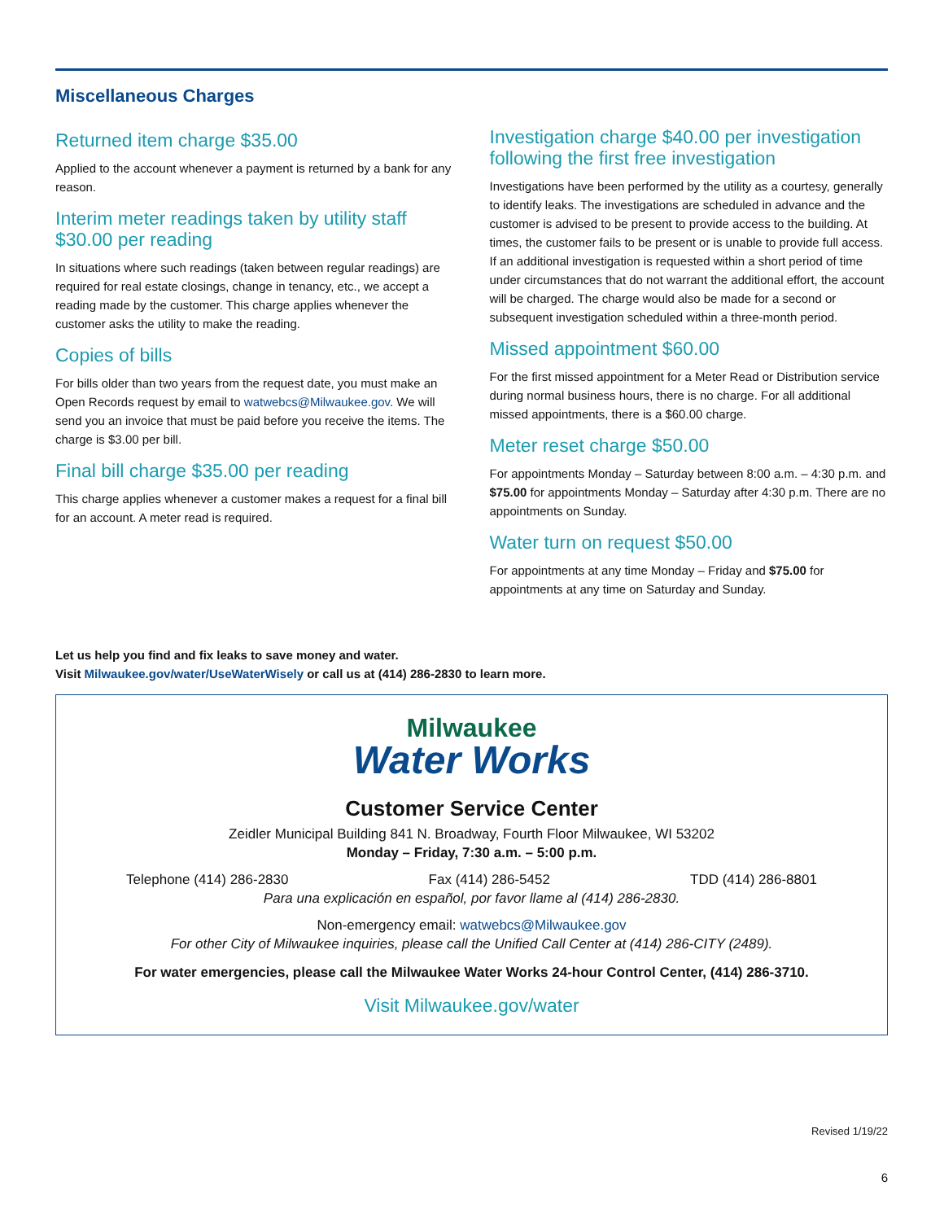Miscellaneous Charges
Returned item charge $35.00
Applied to the account whenever a payment is returned by a bank for any reason.
Interim meter readings taken by utility staff $30.00 per reading
In situations where such readings (taken between regular readings) are required for real estate closings, change in tenancy, etc., we accept a reading made by the customer. This charge applies whenever the customer asks the utility to make the reading.
Copies of bills
For bills older than two years from the request date, you must make an Open Records request by email to watwebcs@Milwaukee.gov. We will send you an invoice that must be paid before you receive the items. The charge is $3.00 per bill.
Final bill charge $35.00 per reading
This charge applies whenever a customer makes a request for a final bill for an account. A meter read is required.
Investigation charge $40.00 per investigation following the first free investigation
Investigations have been performed by the utility as a courtesy, generally to identify leaks. The investigations are scheduled in advance and the customer is advised to be present to provide access to the building. At times, the customer fails to be present or is unable to provide full access. If an additional investigation is requested within a short period of time under circumstances that do not warrant the additional effort, the account will be charged. The charge would also be made for a second or subsequent investigation scheduled within a three-month period.
Missed appointment $60.00
For the first missed appointment for a Meter Read or Distribution service during normal business hours, there is no charge. For all additional missed appointments, there is a $60.00 charge.
Meter reset charge $50.00
For appointments Monday – Saturday between 8:00 a.m. – 4:30 p.m. and $75.00 for appointments Monday – Saturday after 4:30 p.m. There are no appointments on Sunday.
Water turn on request $50.00
For appointments at any time Monday – Friday and $75.00 for appointments at any time on Saturday and Sunday.
Let us help you find and fix leaks to save money and water.
Visit Milwaukee.gov/water/UseWaterWisely or call us at (414) 286-2830 to learn more.
Milwaukee
Water Works
Customer Service Center
Zeidler Municipal Building 841 N. Broadway, Fourth Floor Milwaukee, WI 53202
Monday – Friday, 7:30 a.m. – 5:00 p.m.
Telephone (414) 286-2830 Fax (414) 286-5452 TDD (414) 286-8801
Para una explicación en español, por favor llame al (414) 286-2830.
Non-emergency email: watwebcs@Milwaukee.gov
For other City of Milwaukee inquiries, please call the Unified Call Center at (414) 286-CITY (2489).
For water emergencies, please call the Milwaukee Water Works 24-hour Control Center, (414) 286-3710.
Visit Milwaukee.gov/water
Revised 1/19/22
6